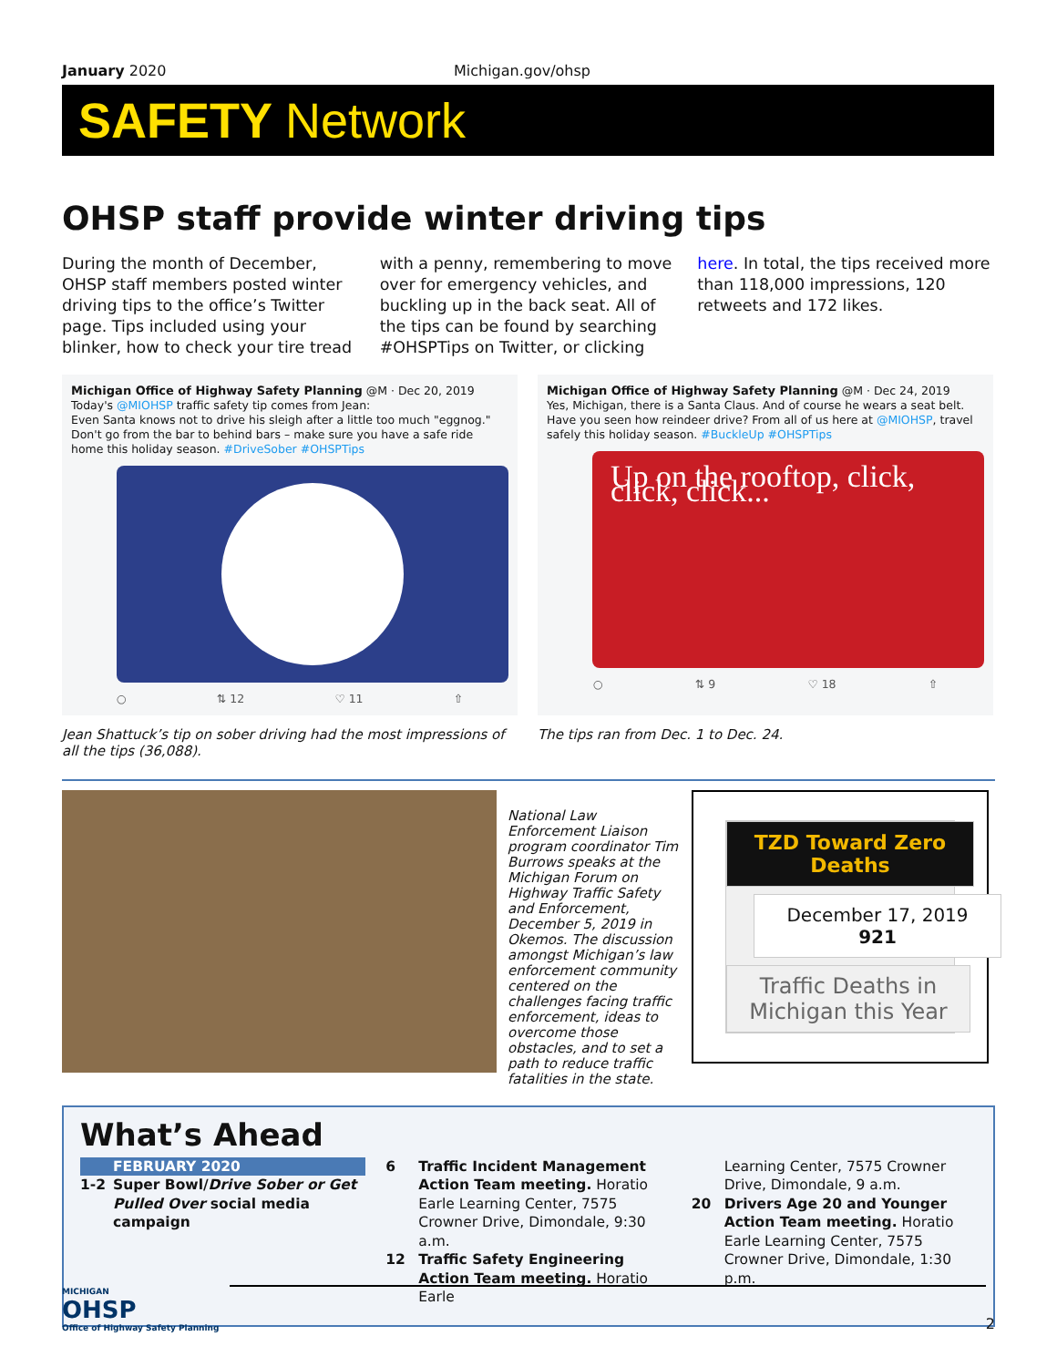January 2020 Michigan.gov/ohsp
SAFETY Network
OHSP staff provide winter driving tips
During the month of December, OHSP staff members posted winter driving tips to the office’s Twitter page. Tips included using your blinker, how to check your tire tread with a penny, remembering to move over for emergency vehicles, and buckling up in the back seat. All of the tips can be found by searching #OHSPTips on Twitter, or clicking here. In total, the tips received more than 118,000 impressions, 120 retweets and 172 likes.
Michigan Office of Highway Safety Planning @M · Dec 20, 2019
Today's @MIOHSP traffic safety tip comes from Jean:
Even Santa knows not to drive his sleigh after a little too much "eggnog." Don't go from the bar to behind bars – make sure you have a safe ride home this holiday season. #DriveSober #OHSPTips
○ ⇅ 12 ♡ 11 ⇧
Michigan Office of Highway Safety Planning @M · Dec 24, 2019
Yes, Michigan, there is a Santa Claus. And of course he wears a seat belt. Have you seen how reindeer drive? From all of us here at @MIOHSP, travel safely this holiday season. #BuckleUp #OHSPTips
Up on the rooftop, click, click, click...
○ ⇅ 9 ♡ 18 ⇧
Jean Shattuck’s tip on sober driving had the most impressions of all the tips (36,088).
The tips ran from Dec. 1 to Dec. 24.
National Law Enforcement Liaison program coordinator Tim Burrows speaks at the Michigan Forum on Highway Traffic Safety and Enforcement, December 5, 2019 in Okemos. The discussion amongst Michigan’s law enforcement community centered on the challenges facing traffic enforcement, ideas to overcome those obstacles, and to set a path to reduce traffic fatalities in the state.
TZD Toward Zero Deaths
December 17, 2019
921
Traffic Deaths in Michigan this Year
What’s Ahead
FEBRUARY 2020
1-2 Super Bowl/Drive Sober or Get Pulled Over social media campaign
6 Traffic Incident Management Action Team meeting. Horatio Earle Learning Center, 7575 Crowner Drive, Dimondale, 9:30 a.m.
12 Traffic Safety Engineering Action Team meeting. Horatio Earle
Learning Center, 7575 Crowner Drive, Dimondale, 9 a.m.
20 Drivers Age 20 and Younger Action Team meeting. Horatio Earle Learning Center, 7575 Crowner Drive, Dimondale, 1:30 p.m.
MICHIGAN
OHSP
Office of Highway Safety Planning
2